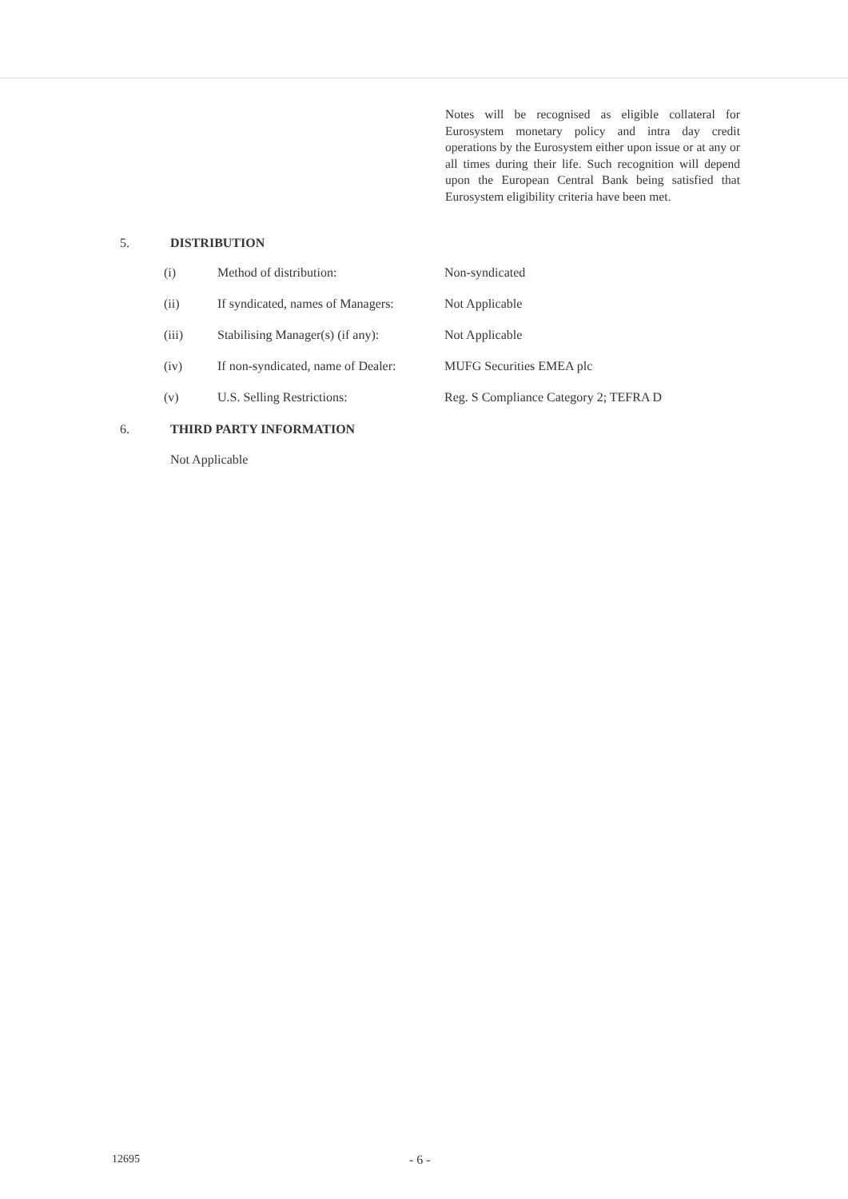Notes will be recognised as eligible collateral for Eurosystem monetary policy and intra day credit operations by the Eurosystem either upon issue or at any or all times during their life. Such recognition will depend upon the European Central Bank being satisfied that Eurosystem eligibility criteria have been met.
5. DISTRIBUTION
| (i) | Method of distribution: | Non-syndicated |
| (ii) | If syndicated, names of Managers: | Not Applicable |
| (iii) | Stabilising Manager(s) (if any): | Not Applicable |
| (iv) | If non-syndicated, name of Dealer: | MUFG Securities EMEA plc |
| (v) | U.S. Selling Restrictions: | Reg. S Compliance Category 2; TEFRA D |
6. THIRD PARTY INFORMATION
Not Applicable
12695 - 6 -